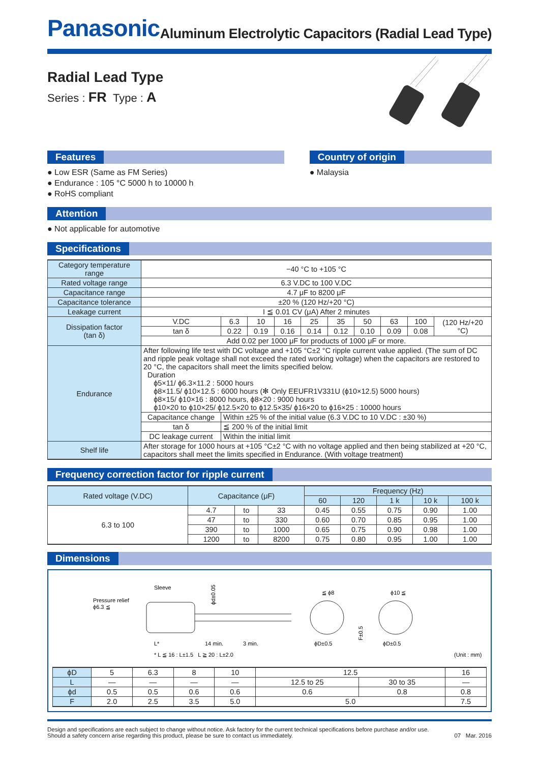Panasonic
Aluminum Electrolytic Capacitors (Radial Lead Type)
Radial Lead Type
Series : FR Type : A
Features
● Low ESR (Same as FM Series)
● Endurance : 105 °C 5000 h to 10000 h
● RoHS compliant
Country of origin
● Malaysia
Attention
● Not applicable for automotive
Specifications
| Category temperature range | −40 °C to +105 °C | | | | | | | | | |
| Rated voltage range | 6.3 V.DC to 100 V.DC | | | | | | | | | |
| Capacitance range | 4.7 μF to 8200 μF | | | | | | | | | |
| Capacitance tolerance | ±20 % (120 Hz/+20 °C) | | | | | | | | | |
| Leakage current | I ≦ 0.01 CV (μA) After 2 minutes | | | | | | | | | |
| Dissipation factor (tan δ) | V.DC | 6.3 | 10 | 16 | 25 | 35 | 50 | 63 | 100 | (120 Hz/+20 °C) |
| | tan δ | 0.22 | 0.19 | 0.16 | 0.14 | 0.12 | 0.10 | 0.09 | 0.08 | |
| | Add 0.02 per 1000 μF for products of 1000 μF or more. | | | | | | | | | |
| Endurance | After following life test with DC voltage and +105 °C±2 °C ripple current value applied. (The sum of DC and ripple peak voltage shall not exceed the rated working voltage) when the capacitors are restored to 20 °C, the capacitors shall meet the limits specified below. Duration ϕ5×11/ ϕ6.3×11.2 : 5000 hours ϕ8×11.5/ ϕ10×12.5 : 6000 hours (✻ Only EEUFR1V331U (ϕ10×12.5) 5000 hours) ϕ8×15/ ϕ10×16 : 8000 hours, ϕ8×20 : 9000 hours ϕ10×20 to ϕ10×25/ ϕ12.5×20 to ϕ12.5×35/ ϕ16×20 to ϕ16×25 : 10000 hours | | | | | | | | | |
| | Capacitance change | Within ±25 % of the initial value (6.3 V.DC to 10 V.DC : ±30 %) | | | | | | | | |
| | tan δ | ≦ 200 % of the initial limit | | | | | | | | |
| | DC leakage current | Within the initial limit | | | | | | | | |
| Shelf life | After storage for 1000 hours at +105 °C±2 °C with no voltage applied and then being stabilized at +20 °C, capacitors shall meet the limits specified in Endurance. (With voltage treatment) | | | | | | | | | |
Frequency correction factor for ripple current
| Rated voltage (V.DC) | Capacitance (μF) | | | Frequency (Hz) | | | | |
| --- | --- | --- | --- | --- | --- | --- | --- | --- |
| | | | | 60 | 120 | 1 k | 10 k | 100 k |
| 6.3 to 100 | 4.7 | to | 33 | 0.45 | 0.55 | 0.75 | 0.90 | 1.00 |
| | 47 | to | 330 | 0.60 | 0.70 | 0.85 | 0.95 | 1.00 |
| | 390 | to | 1000 | 0.65 | 0.75 | 0.90 | 0.98 | 1.00 |
| | 1200 | to | 8200 | 0.75 | 0.80 | 0.95 | 1.00 | 1.00 |
Dimensions
Pressure relief
ϕ6.3 ≦
Sleeve
L*
14 min.
3 min.
* L ≦ 16 : L±1.5 L ≧ 20 : L±2.0
ϕd±0.05
≦ ϕ8
ϕD±0.5
F±0.5
ϕ10 ≦
ϕD±0.5
(Unit : mm)
| ϕD | 5 | 6.3 | 8 | 10 | 12.5 | | 16 |
| L | — | — | — | — | 12.5 to 25 | 30 to 35 | — |
| ϕd | 0.5 | 0.5 | 0.6 | 0.6 | 0.6 | 0.8 | 0.8 |
| F | 2.0 | 2.5 | 3.5 | 5.0 | 5.0 | | 7.5 |
Design and specifications are each subject to change without notice. Ask factory for the current technical specifications before purchase and/or use.
Should a safety concern arise regarding this product, please be sure to contact us immediately.
07 Mar. 2016